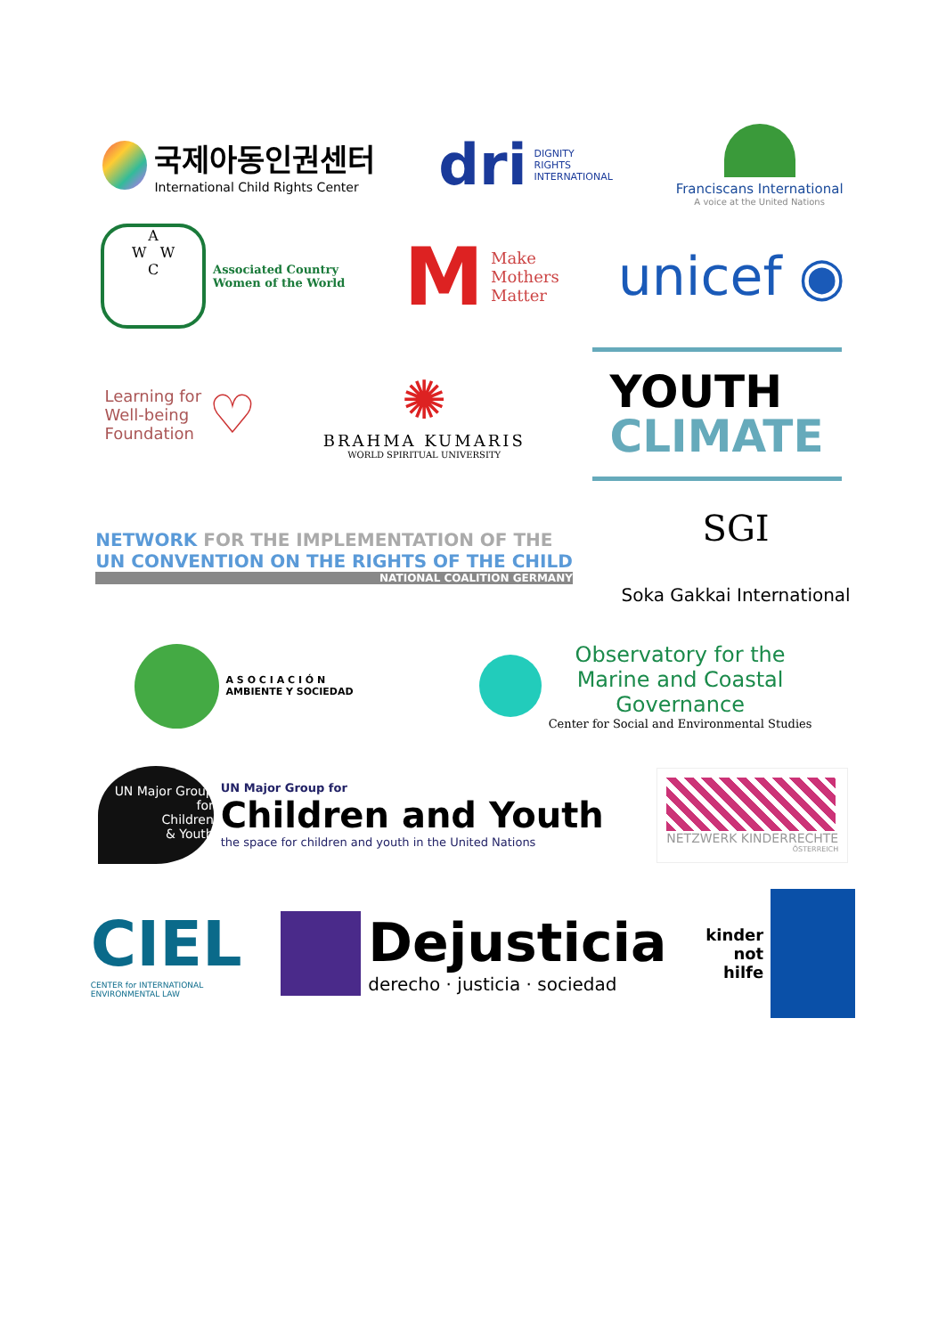국제아동인권센터
International Child Rights Center
dri
DIGNITY
RIGHTS
INTERNATIONAL
Franciscans International
A voice at the United Nations
A
W W
C
Associated Country
Women of the World
M
Make
Mothers
Matter
unicef ◉
Learning for
Well-being
Foundation
♡
✺
BRAHMA KUMARIS
WORLD SPIRITUAL UNIVERSITY
YOUTH
CLIMATE
NETWORK FOR THE IMPLEMENTATION OF THE
UN CONVENTION ON THE RIGHTS OF THE CHILD
NATIONAL COALITION GERMANY
SGI
Soka Gakkai International
A S O C I A C I Ó N
AMBIENTE Y SOCIEDAD
Observatory for the
Marine and Coastal
Governance
Center for Social and Environmental Studies
UN Major Group for
Children
& Youth
UN Major Group for
Children and Youth
the space for children and youth in the United Nations
NETZWERK KINDERRECHTE
ÖSTERREICH
CIEL
CENTER for INTERNATIONAL
ENVIRONMENTAL LAW
Dejusticia
derecho · justicia · sociedad
kinder
not
hilfe